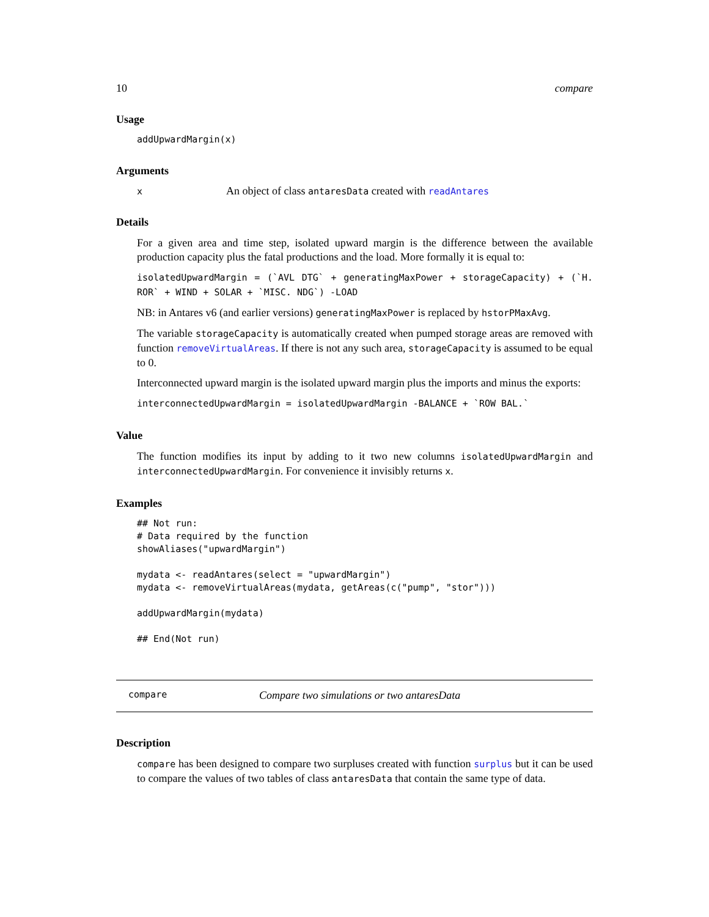10 compare
Usage
addUpwardMargin(x)
Arguments
| x | An object of class antaresData created with readAntares |
Details
For a given area and time step, isolated upward margin is the difference between the available production capacity plus the fatal productions and the load. More formally it is equal to:
isolatedUpwardMargin = (`AVL DTG` + generatingMaxPower + storageCapacity) + (`H. ROR` + WIND + SOLAR + `MISC. NDG`) -LOAD
NB: in Antares v6 (and earlier versions) generatingMaxPower is replaced by hstorPMaxAvg.
The variable storageCapacity is automatically created when pumped storage areas are removed with function removeVirtualAreas. If there is not any such area, storageCapacity is assumed to be equal to 0.
Interconnected upward margin is the isolated upward margin plus the imports and minus the exports:
interconnectedUpwardMargin = isolatedUpwardMargin -BALANCE + `ROW BAL.`
Value
The function modifies its input by adding to it two new columns isolatedUpwardMargin and interconnectedUpwardMargin. For convenience it invisibly returns x.
Examples
## Not run:
# Data required by the function
showAliases("upwardMargin")

mydata <- readAntares(select = "upwardMargin")
mydata <- removeVirtualAreas(mydata, getAreas(c("pump", "stor")))

addUpwardMargin(mydata)

## End(Not run)
compare Compare two simulations or two antaresData
Description
compare has been designed to compare two surpluses created with function surplus but it can be used to compare the values of two tables of class antaresData that contain the same type of data.